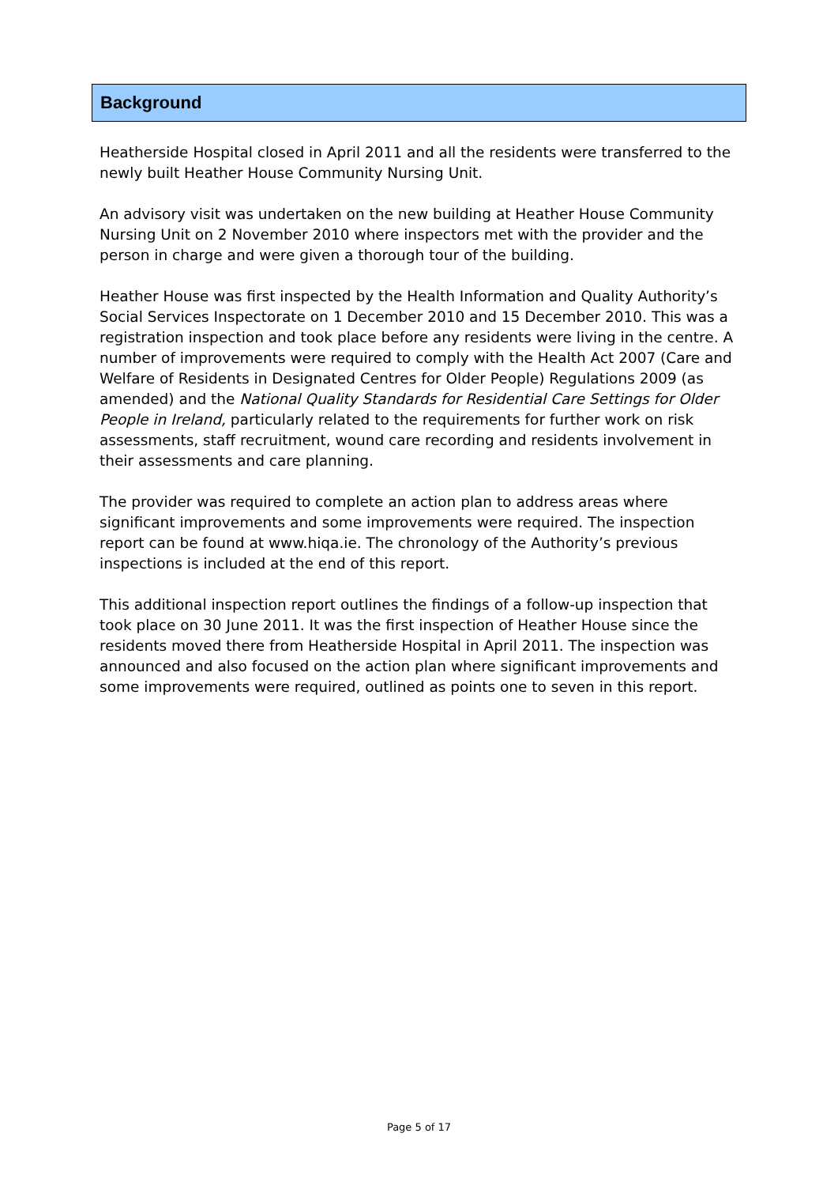Background
Heatherside Hospital closed in April 2011 and all the residents were transferred to the newly built Heather House Community Nursing Unit.
An advisory visit was undertaken on the new building at Heather House Community Nursing Unit on 2 November 2010 where inspectors met with the provider and the person in charge and were given a thorough tour of the building.
Heather House was first inspected by the Health Information and Quality Authority’s Social Services Inspectorate on 1 December 2010 and 15 December 2010. This was a registration inspection and took place before any residents were living in the centre. A number of improvements were required to comply with the Health Act 2007 (Care and Welfare of Residents in Designated Centres for Older People) Regulations 2009 (as amended) and the National Quality Standards for Residential Care Settings for Older People in Ireland, particularly related to the requirements for further work on risk assessments, staff recruitment, wound care recording and residents involvement in their assessments and care planning.
The provider was required to complete an action plan to address areas where significant improvements and some improvements were required. The inspection report can be found at www.hiqa.ie. The chronology of the Authority’s previous inspections is included at the end of this report.
This additional inspection report outlines the findings of a follow-up inspection that took place on 30 June 2011. It was the first inspection of Heather House since the residents moved there from Heatherside Hospital in April 2011. The inspection was announced and also focused on the action plan where significant improvements and some improvements were required, outlined as points one to seven in this report.
Page 5 of 17